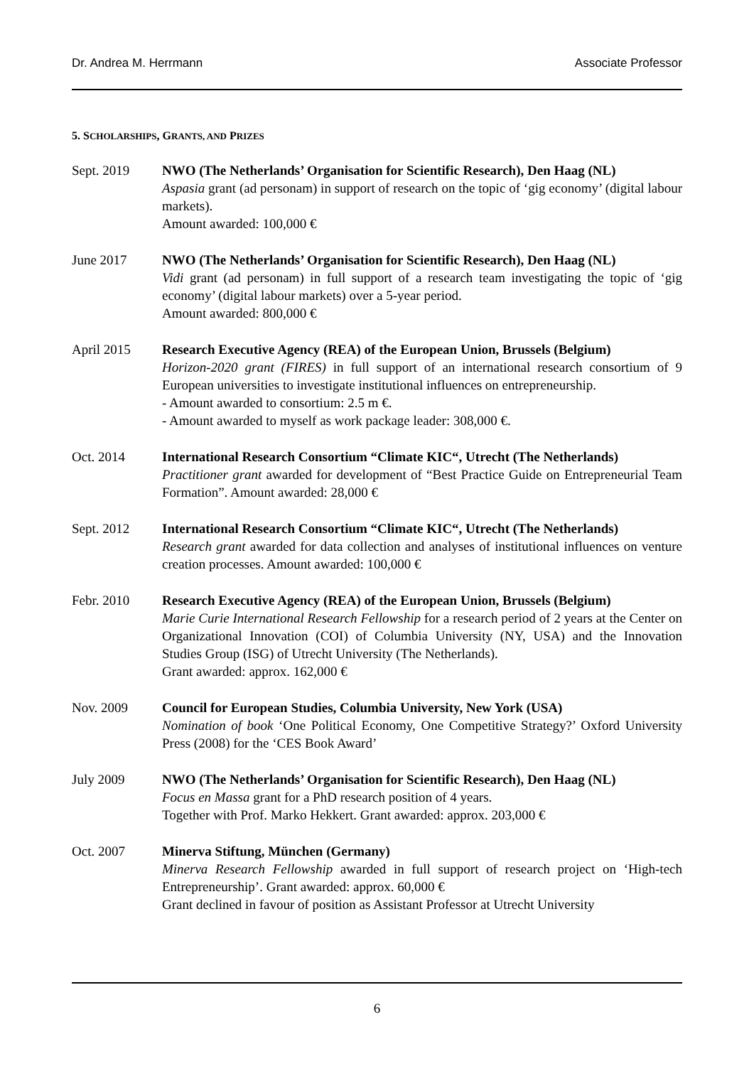Dr. Andrea M. Herrmann Associate Professor
5. SCHOLARSHIPS, GRANTS, AND PRIZES
Sept. 2019 NWO (The Netherlands’ Organisation for Scientific Research), Den Haag (NL)
Aspasia grant (ad personam) in support of research on the topic of ‘gig economy’ (digital labour markets).
Amount awarded: 100,000 €
June 2017 NWO (The Netherlands’ Organisation for Scientific Research), Den Haag (NL)
Vidi grant (ad personam) in full support of a research team investigating the topic of ‘gig economy’ (digital labour markets) over a 5-year period.
Amount awarded: 800,000 €
April 2015 Research Executive Agency (REA) of the European Union, Brussels (Belgium)
Horizon-2020 grant (FIRES) in full support of an international research consortium of 9 European universities to investigate institutional influences on entrepreneurship.
- Amount awarded to consortium: 2.5 m €.
- Amount awarded to myself as work package leader: 308,000 €.
Oct. 2014 International Research Consortium “Climate KIC“, Utrecht (The Netherlands)
Practitioner grant awarded for development of “Best Practice Guide on Entrepreneurial Team Formation”. Amount awarded: 28,000 €
Sept. 2012 International Research Consortium “Climate KIC“, Utrecht (The Netherlands)
Research grant awarded for data collection and analyses of institutional influences on venture creation processes. Amount awarded: 100,000 €
Febr. 2010 Research Executive Agency (REA) of the European Union, Brussels (Belgium)
Marie Curie International Research Fellowship for a research period of 2 years at the Center on Organizational Innovation (COI) of Columbia University (NY, USA) and the Innovation Studies Group (ISG) of Utrecht University (The Netherlands).
Grant awarded: approx. 162,000 €
Nov. 2009 Council for European Studies, Columbia University, New York (USA)
Nomination of book ‘One Political Economy, One Competitive Strategy?’ Oxford University Press (2008) for the ‘CES Book Award’
July 2009 NWO (The Netherlands’ Organisation for Scientific Research), Den Haag (NL)
Focus en Massa grant for a PhD research position of 4 years.
Together with Prof. Marko Hekkert. Grant awarded: approx. 203,000 €
Oct. 2007 Minerva Stiftung, München (Germany)
Minerva Research Fellowship awarded in full support of research project on ‘High-tech Entrepreneurship’. Grant awarded: approx. 60,000 €
Grant declined in favour of position as Assistant Professor at Utrecht University
6